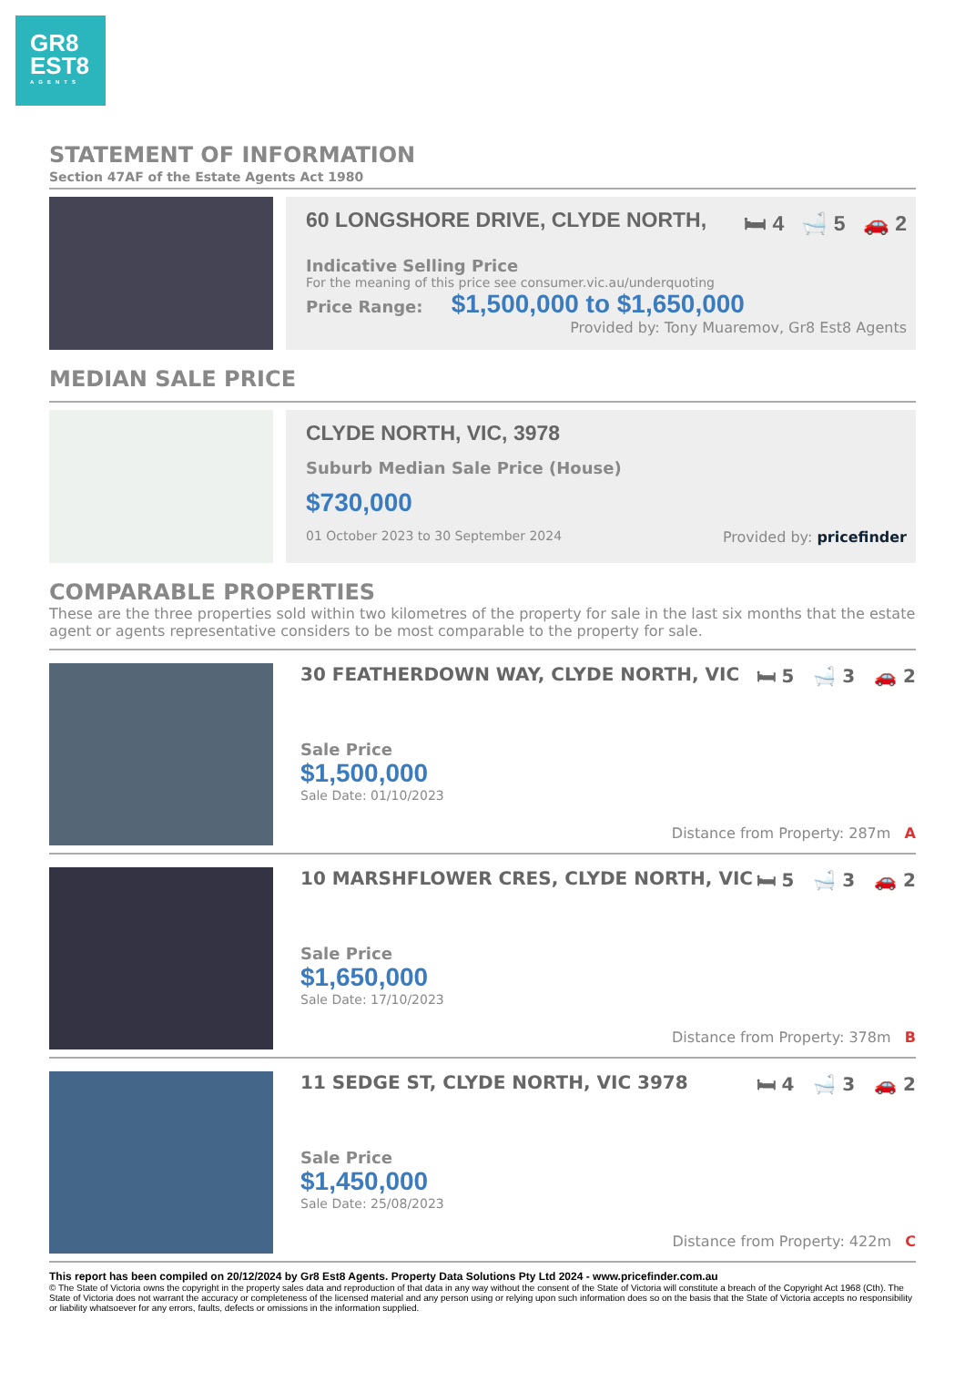GR8
EST8
AGENTS
STATEMENT OF INFORMATION
Section 47AF of the Estate Agents Act 1980
60 LONGSHORE DRIVE, CLYDE NORTH, 🛏 4 🛁 5 🚗 2
Indicative Selling Price
For the meaning of this price see consumer.vic.au/underquoting
Price Range: $1,500,000 to $1,650,000
Provided by: Tony Muaremov, Gr8 Est8 Agents
MEDIAN SALE PRICE
CLYDE NORTH, VIC, 3978
Suburb Median Sale Price (House)
$730,000
01 October 2023 to 30 September 2024 Provided by: pricefinder
COMPARABLE PROPERTIES
These are the three properties sold within two kilometres of the property for sale in the last six months that the estate agent or agents representative considers to be most comparable to the property for sale.
30 FEATHERDOWN WAY, CLYDE NORTH, VIC 🛏 5 🛁 3 🚗 2
Sale Price
$1,500,000
Sale Date: 01/10/2023
Distance from Property: 287m A
10 MARSHFLOWER CRES, CLYDE NORTH, VIC 🛏 5 🛁 3 🚗 2
Sale Price
$1,650,000
Sale Date: 17/10/2023
Distance from Property: 378m B
11 SEDGE ST, CLYDE NORTH, VIC 3978 🛏 4 🛁 3 🚗 2
Sale Price
$1,450,000
Sale Date: 25/08/2023
Distance from Property: 422m C
This report has been compiled on 20/12/2024 by Gr8 Est8 Agents. Property Data Solutions Pty Ltd 2024 - www.pricefinder.com.au
© The State of Victoria owns the copyright in the property sales data and reproduction of that data in any way without the consent of the State of Victoria will constitute a breach of the Copyright Act 1968 (Cth). The State of Victoria does not warrant the accuracy or completeness of the licensed material and any person using or relying upon such information does so on the basis that the State of Victoria accepts no responsibility or liability whatsoever for any errors, faults, defects or omissions in the information supplied.